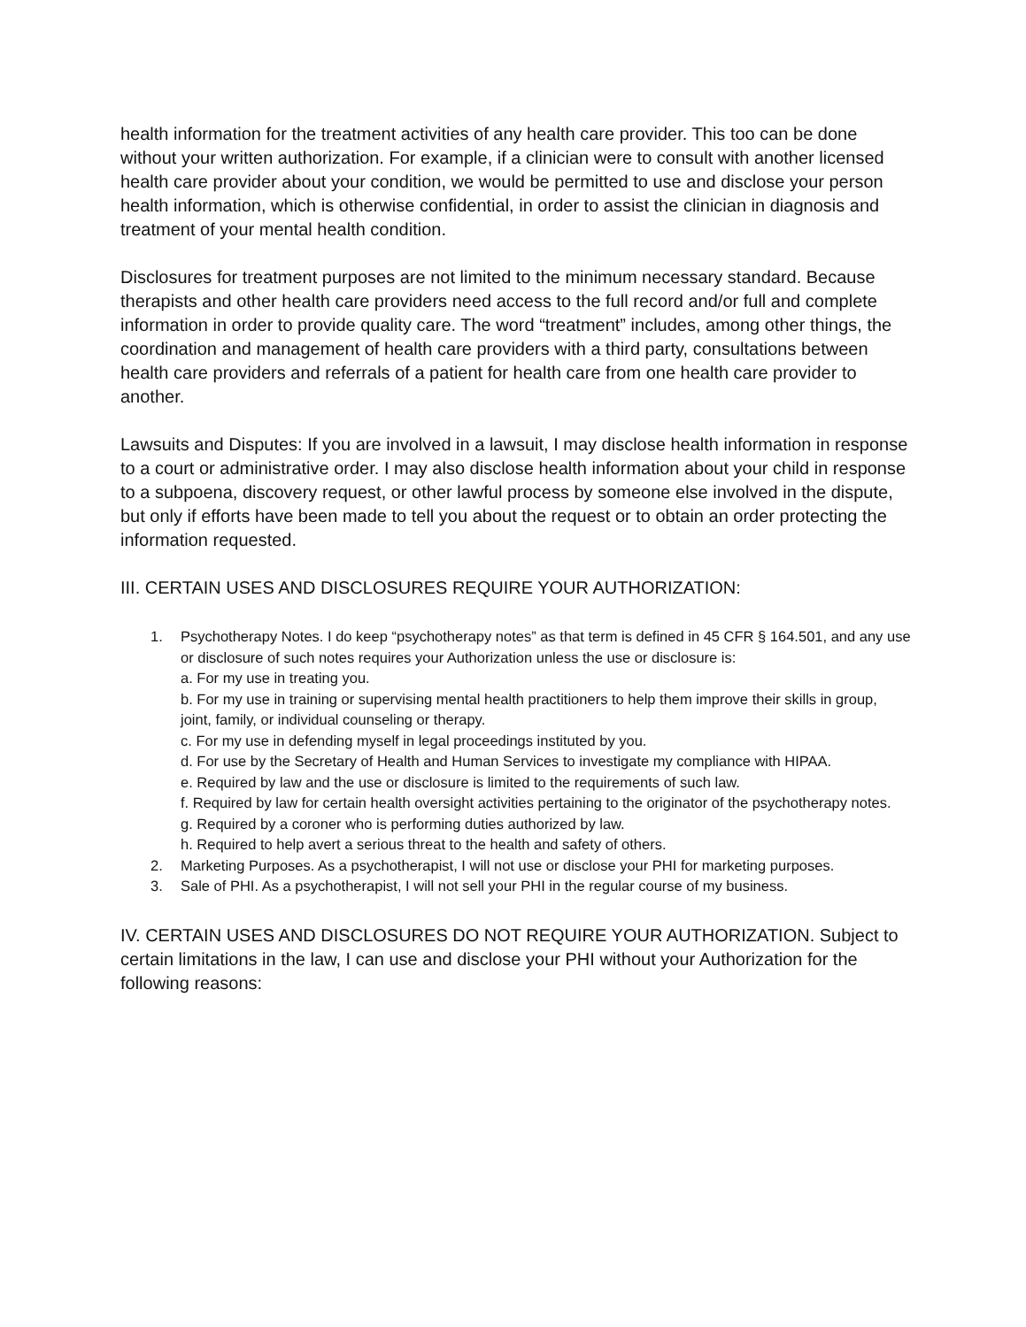health information for the treatment activities of any health care provider. This too can be done without your written authorization. For example, if a clinician were to consult with another licensed health care provider about your condition, we would be permitted to use and disclose your person health information, which is otherwise confidential, in order to assist the clinician in diagnosis and treatment of your mental health condition.
Disclosures for treatment purposes are not limited to the minimum necessary standard. Because therapists and other health care providers need access to the full record and/or full and complete information in order to provide quality care. The word “treatment” includes, among other things, the coordination and management of health care providers with a third party, consultations between health care providers and referrals of a patient for health care from one health care provider to another.
Lawsuits and Disputes: If you are involved in a lawsuit, I may disclose health information in response to a court or administrative order. I may also disclose health information about your child in response to a subpoena, discovery request, or other lawful process by someone else involved in the dispute, but only if efforts have been made to tell you about the request or to obtain an order protecting the information requested.
III. CERTAIN USES AND DISCLOSURES REQUIRE YOUR AUTHORIZATION:
1. Psychotherapy Notes. I do keep “psychotherapy notes” as that term is defined in 45 CFR § 164.501, and any use or disclosure of such notes requires your Authorization unless the use or disclosure is:
a. For my use in treating you.
b. For my use in training or supervising mental health practitioners to help them improve their skills in group, joint, family, or individual counseling or therapy.
c. For my use in defending myself in legal proceedings instituted by you.
d. For use by the Secretary of Health and Human Services to investigate my compliance with HIPAA.
e. Required by law and the use or disclosure is limited to the requirements of such law.
f. Required by law for certain health oversight activities pertaining to the originator of the psychotherapy notes.
g. Required by a coroner who is performing duties authorized by law.
h. Required to help avert a serious threat to the health and safety of others.
2. Marketing Purposes. As a psychotherapist, I will not use or disclose your PHI for marketing purposes.
3. Sale of PHI. As a psychotherapist, I will not sell your PHI in the regular course of my business.
IV. CERTAIN USES AND DISCLOSURES DO NOT REQUIRE YOUR AUTHORIZATION. Subject to certain limitations in the law, I can use and disclose your PHI without your Authorization for the following reasons: